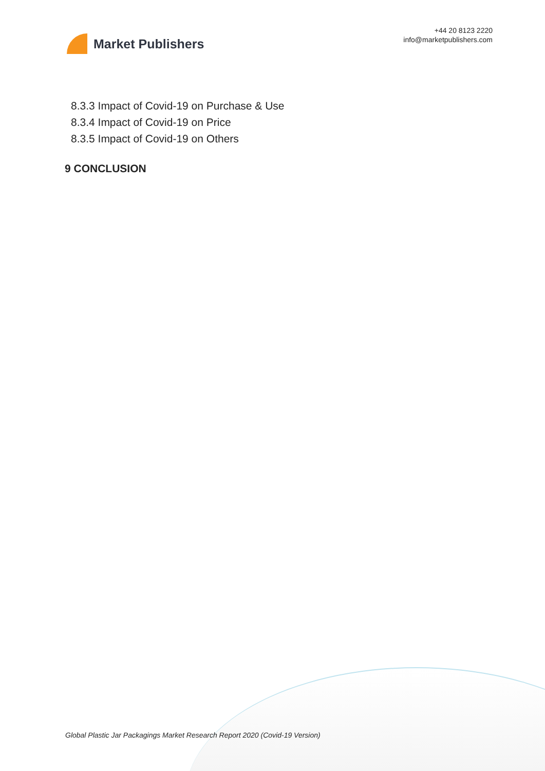Market Publishers
+44 20 8123 2220
info@marketpublishers.com
8.3.3 Impact of Covid-19 on Purchase & Use
8.3.4 Impact of Covid-19 on Price
8.3.5 Impact of Covid-19 on Others
9 CONCLUSION
Global Plastic Jar Packagings Market Research Report 2020 (Covid-19 Version)